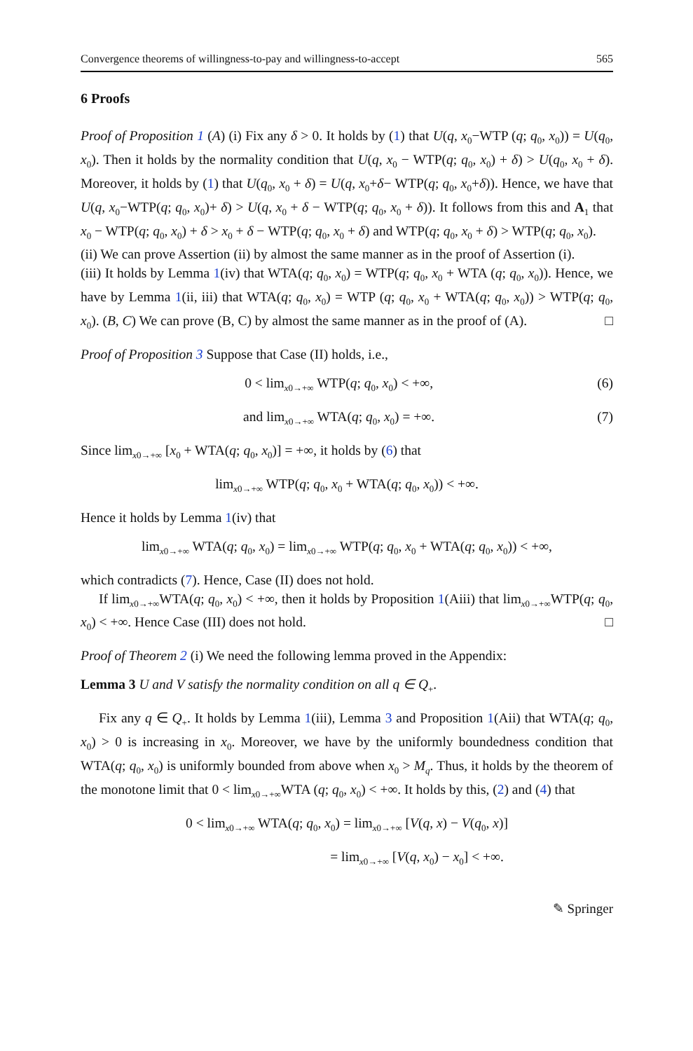Convergence theorems of willingness-to-pay and willingness-to-accept 565
6 Proofs
Proof of Proposition 1 (A) (i) Fix any δ > 0. It holds by (1) that U(q, x<sub>0</sub>−WTP (q; q<sub>0</sub>, x<sub>0</sub>)) = U(q<sub>0</sub>, x<sub>0</sub>). Then it holds by the normality condition that U(q, x<sub>0</sub> − WTP(q; q<sub>0</sub>, x<sub>0</sub>) + δ) > U(q<sub>0</sub>, x<sub>0</sub> + δ). Moreover, it holds by (1) that U(q<sub>0</sub>, x<sub>0</sub> + δ) = U(q, x<sub>0</sub>+δ− WTP(q; q<sub>0</sub>, x<sub>0</sub>+δ)). Hence, we have that U(q, x<sub>0</sub>−WTP(q; q<sub>0</sub>, x<sub>0</sub>)+ δ) > U(q, x<sub>0</sub> + δ − WTP(q; q<sub>0</sub>, x<sub>0</sub> + δ)). It follows from this and A<sub>1</sub> that x<sub>0</sub> − WTP(q; q<sub>0</sub>, x<sub>0</sub>) + δ > x<sub>0</sub> + δ − WTP(q; q<sub>0</sub>, x<sub>0</sub> + δ) and WTP(q; q<sub>0</sub>, x<sub>0</sub> + δ) > WTP(q; q<sub>0</sub>, x<sub>0</sub>).
(ii) We can prove Assertion (ii) by almost the same manner as in the proof of Assertion (i).
(iii) It holds by Lemma 1(iv) that WTA(q; q<sub>0</sub>, x<sub>0</sub>) = WTP(q; q<sub>0</sub>, x<sub>0</sub> + WTA (q; q<sub>0</sub>, x<sub>0</sub>)). Hence, we have by Lemma 1(ii, iii) that WTA(q; q<sub>0</sub>, x<sub>0</sub>) = WTP (q; q<sub>0</sub>, x<sub>0</sub> + WTA(q; q<sub>0</sub>, x<sub>0</sub>)) > WTP(q; q<sub>0</sub>, x<sub>0</sub>). (B, C) We can prove (B, C) by almost the same manner as in the proof of (A). □
Proof of Proposition 3 Suppose that Case (II) holds, i.e.,
0 < lim<sub>x0→+∞</sub> WTP(q; q<sub>0</sub>, x<sub>0</sub>) < +∞, (6)
and lim<sub>x0→+∞</sub> WTA(q; q<sub>0</sub>, x<sub>0</sub>) = +∞. (7)
Since lim<sub>x0→+∞</sub> [x<sub>0</sub> + WTA(q; q<sub>0</sub>, x<sub>0</sub>)] = +∞, it holds by (6) that
lim<sub>x0→+∞</sub> WTP(q; q<sub>0</sub>, x<sub>0</sub> + WTA(q; q<sub>0</sub>, x<sub>0</sub>)) < +∞.
Hence it holds by Lemma 1(iv) that
lim<sub>x0→+∞</sub> WTA(q; q<sub>0</sub>, x<sub>0</sub>) = lim<sub>x0→+∞</sub> WTP(q; q<sub>0</sub>, x<sub>0</sub> + WTA(q; q<sub>0</sub>, x<sub>0</sub>)) < +∞,
which contradicts (7). Hence, Case (II) does not hold.
If lim<sub>x0→+∞</sub>WTA(q; q<sub>0</sub>, x<sub>0</sub>) < +∞, then it holds by Proposition 1(Aiii) that lim<sub>x0→+∞</sub>WTP(q; q<sub>0</sub>, x<sub>0</sub>) < +∞. Hence Case (III) does not hold. □
Proof of Theorem 2 (i) We need the following lemma proved in the Appendix:
Lemma 3 U and V satisfy the normality condition on all q ∈ Q<sub>+</sub>.
Fix any q ∈ Q<sub>+</sub>. It holds by Lemma 1(iii), Lemma 3 and Proposition 1(Aii) that WTA(q; q<sub>0</sub>, x<sub>0</sub>) > 0 is increasing in x<sub>0</sub>. Moreover, we have by the uniformly boundedness condition that WTA(q; q<sub>0</sub>, x<sub>0</sub>) is uniformly bounded from above when x<sub>0</sub> > M<sub>q</sub>. Thus, it holds by the theorem of the monotone limit that 0 < lim<sub>x0→+∞</sub>WTA (q; q<sub>0</sub>, x<sub>0</sub>) < +∞. It holds by this, (2) and (4) that
0 < lim<sub>x0→+∞</sub> WTA(q; q<sub>0</sub>, x<sub>0</sub>) = lim<sub>x0→+∞</sub> [V(q, x) − V(q<sub>0</sub>, x)]
= lim<sub>x0→+∞</sub> [V(q, x<sub>0</sub>) − x<sub>0</sub>] < +∞.
✎ Springer